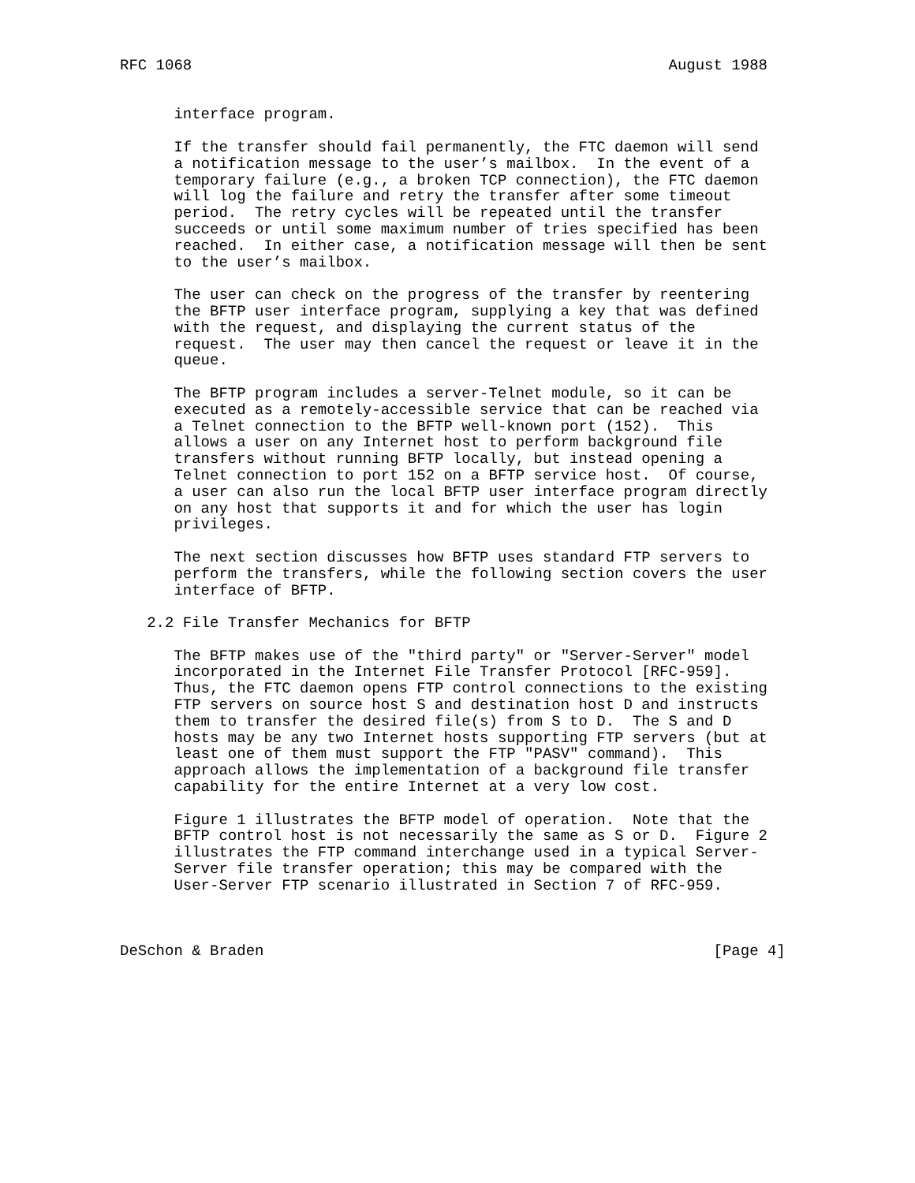RFC 1068                                                     August 1988


      interface program.

      If the transfer should fail permanently, the FTC daemon will send
      a notification message to the user’s mailbox.  In the event of a
      temporary failure (e.g., a broken TCP connection), the FTC daemon
      will log the failure and retry the transfer after some timeout
      period.  The retry cycles will be repeated until the transfer
      succeeds or until some maximum number of tries specified has been
      reached.  In either case, a notification message will then be sent
      to the user’s mailbox.

      The user can check on the progress of the transfer by reentering
      the BFTP user interface program, supplying a key that was defined
      with the request, and displaying the current status of the
      request.  The user may then cancel the request or leave it in the
      queue.

      The BFTP program includes a server-Telnet module, so it can be
      executed as a remotely-accessible service that can be reached via
      a Telnet connection to the BFTP well-known port (152).  This
      allows a user on any Internet host to perform background file
      transfers without running BFTP locally, but instead opening a
      Telnet connection to port 152 on a BFTP service host.  Of course,
      a user can also run the local BFTP user interface program directly
      on any host that supports it and for which the user has login
      privileges.

      The next section discusses how BFTP uses standard FTP servers to
      perform the transfers, while the following section covers the user
      interface of BFTP.

   2.2 File Transfer Mechanics for BFTP

      The BFTP makes use of the "third party" or "Server-Server" model
      incorporated in the Internet File Transfer Protocol [RFC-959].
      Thus, the FTC daemon opens FTP control connections to the existing
      FTP servers on source host S and destination host D and instructs
      them to transfer the desired file(s) from S to D.  The S and D
      hosts may be any two Internet hosts supporting FTP servers (but at
      least one of them must support the FTP "PASV" command).  This
      approach allows the implementation of a background file transfer
      capability for the entire Internet at a very low cost.

      Figure 1 illustrates the BFTP model of operation.  Note that the
      BFTP control host is not necessarily the same as S or D.  Figure 2
      illustrates the FTP command interchange used in a typical Server-
      Server file transfer operation; this may be compared with the
      User-Server FTP scenario illustrated in Section 7 of RFC-959.



DeSchon & Braden                                                  [Page 4]